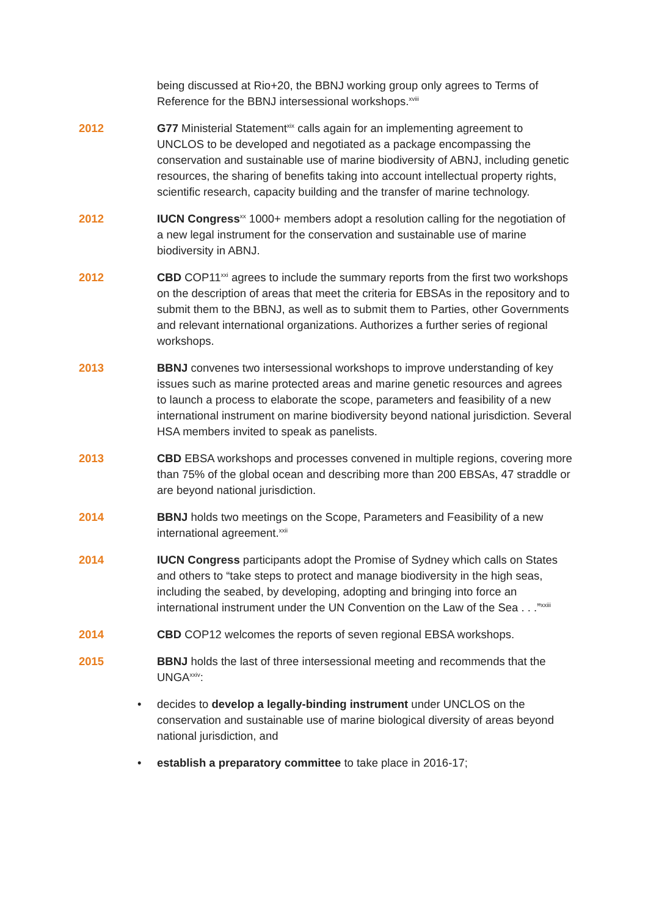being discussed at Rio+20, the BBNJ working group only agrees to Terms of Reference for the BBNJ intersessional workshops.<sup>xviii</sup>
2012 G77 Ministerial Statement<sup>xix</sup> calls again for an implementing agreement to UNCLOS to be developed and negotiated as a package encompassing the conservation and sustainable use of marine biodiversity of ABNJ, including genetic resources, the sharing of benefits taking into account intellectual property rights, scientific research, capacity building and the transfer of marine technology.
2012 IUCN Congress<sup>xx</sup> 1000+ members adopt a resolution calling for the negotiation of a new legal instrument for the conservation and sustainable use of marine biodiversity in ABNJ.
2012 CBD COP11<sup>xxi</sup> agrees to include the summary reports from the first two workshops on the description of areas that meet the criteria for EBSAs in the repository and to submit them to the BBNJ, as well as to submit them to Parties, other Governments and relevant international organizations. Authorizes a further series of regional workshops.
2013 BBNJ convenes two intersessional workshops to improve understanding of key issues such as marine protected areas and marine genetic resources and agrees to launch a process to elaborate the scope, parameters and feasibility of a new international instrument on marine biodiversity beyond national jurisdiction. Several HSA members invited to speak as panelists.
2013 CBD EBSA workshops and processes convened in multiple regions, covering more than 75% of the global ocean and describing more than 200 EBSAs, 47 straddle or are beyond national jurisdiction.
2014 BBNJ holds two meetings on the Scope, Parameters and Feasibility of a new international agreement.<sup>xxii</sup>
2014 IUCN Congress participants adopt the Promise of Sydney which calls on States and others to “take steps to protect and manage biodiversity in the high seas, including the seabed, by developing, adopting and bringing into force an international instrument under the UN Convention on the Law of the Sea . . .”<sup>xxiii</sup>
2014 CBD COP12 welcomes the reports of seven regional EBSA workshops.
2015 BBNJ holds the last of three intersessional meeting and recommends that the UNGA<sup>xxiv</sup>:
• decides to develop a legally-binding instrument under UNCLOS on the conservation and sustainable use of marine biological diversity of areas beyond national jurisdiction, and
• establish a preparatory committee to take place in 2016-17;